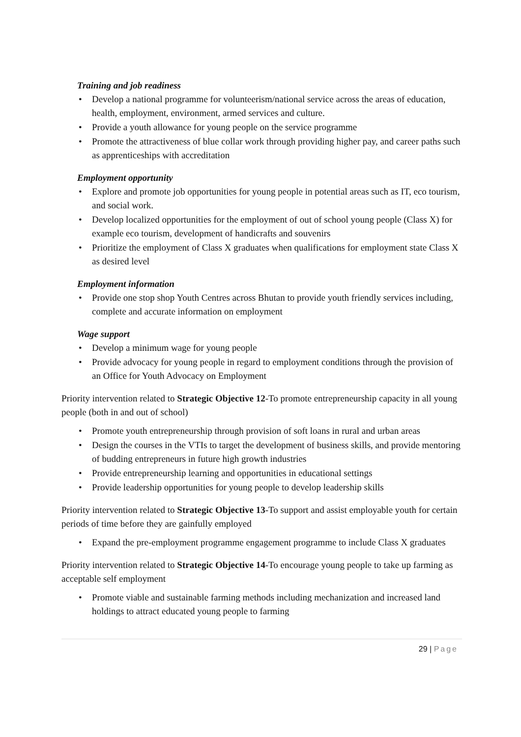Training and job readiness
• Develop a national programme for volunteerism/national service across the areas of education, health, employment, environment, armed services and culture.
• Provide a youth allowance for young people on the service programme
• Promote the attractiveness of blue collar work through providing higher pay, and career paths such as apprenticeships with accreditation
Employment opportunity
• Explore and promote job opportunities for young people in potential areas such as IT, eco tourism, and social work.
• Develop localized opportunities for the employment of out of school young people (Class X) for example eco tourism, development of handicrafts and souvenirs
• Prioritize the employment of Class X graduates when qualifications for employment state Class X as desired level
Employment information
• Provide one stop shop Youth Centres across Bhutan to provide youth friendly services including, complete and accurate information on employment
Wage support
• Develop a minimum wage for young people
• Provide advocacy for young people in regard to employment conditions through the provision of an Office for Youth Advocacy on Employment
Priority intervention related to Strategic Objective 12-To promote entrepreneurship capacity in all young people (both in and out of school)
• Promote youth entrepreneurship through provision of soft loans in rural and urban areas
• Design the courses in the VTIs to target the development of business skills, and provide mentoring of budding entrepreneurs in future high growth industries
• Provide entrepreneurship learning and opportunities in educational settings
• Provide leadership opportunities for young people to develop leadership skills
Priority intervention related to Strategic Objective 13-To support and assist employable youth for certain periods of time before they are gainfully employed
• Expand the pre-employment programme engagement programme to include Class X graduates
Priority intervention related to Strategic Objective 14-To encourage young people to take up farming as acceptable self employment
• Promote viable and sustainable farming methods including mechanization and increased land holdings to attract educated young people to farming
29 | Page